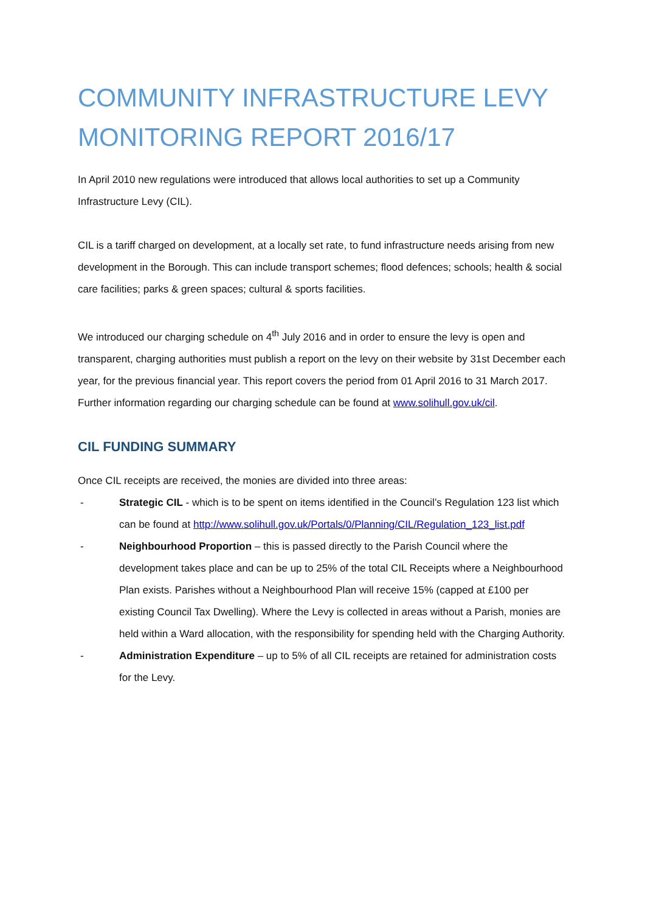COMMUNITY INFRASTRUCTURE LEVY MONITORING REPORT 2016/17
In April 2010 new regulations were introduced that allows local authorities to set up a Community Infrastructure Levy (CIL).
CIL is a tariff charged on development, at a locally set rate, to fund infrastructure needs arising from new development in the Borough. This can include transport schemes; flood defences; schools; health & social care facilities; parks & green spaces; cultural & sports facilities.
We introduced our charging schedule on 4<sup>th</sup> July 2016 and in order to ensure the levy is open and transparent, charging authorities must publish a report on the levy on their website by 31st December each year, for the previous financial year. This report covers the period from 01 April 2016 to 31 March 2017. Further information regarding our charging schedule can be found at www.solihull.gov.uk/cil.
CIL FUNDING SUMMARY
Once CIL receipts are received, the monies are divided into three areas:
- Strategic CIL - which is to be spent on items identified in the Council’s Regulation 123 list which can be found at http://www.solihull.gov.uk/Portals/0/Planning/CIL/Regulation_123_list.pdf
- Neighbourhood Proportion – this is passed directly to the Parish Council where the development takes place and can be up to 25% of the total CIL Receipts where a Neighbourhood Plan exists. Parishes without a Neighbourhood Plan will receive 15% (capped at £100 per existing Council Tax Dwelling). Where the Levy is collected in areas without a Parish, monies are held within a Ward allocation, with the responsibility for spending held with the Charging Authority.
- Administration Expenditure – up to 5% of all CIL receipts are retained for administration costs for the Levy.